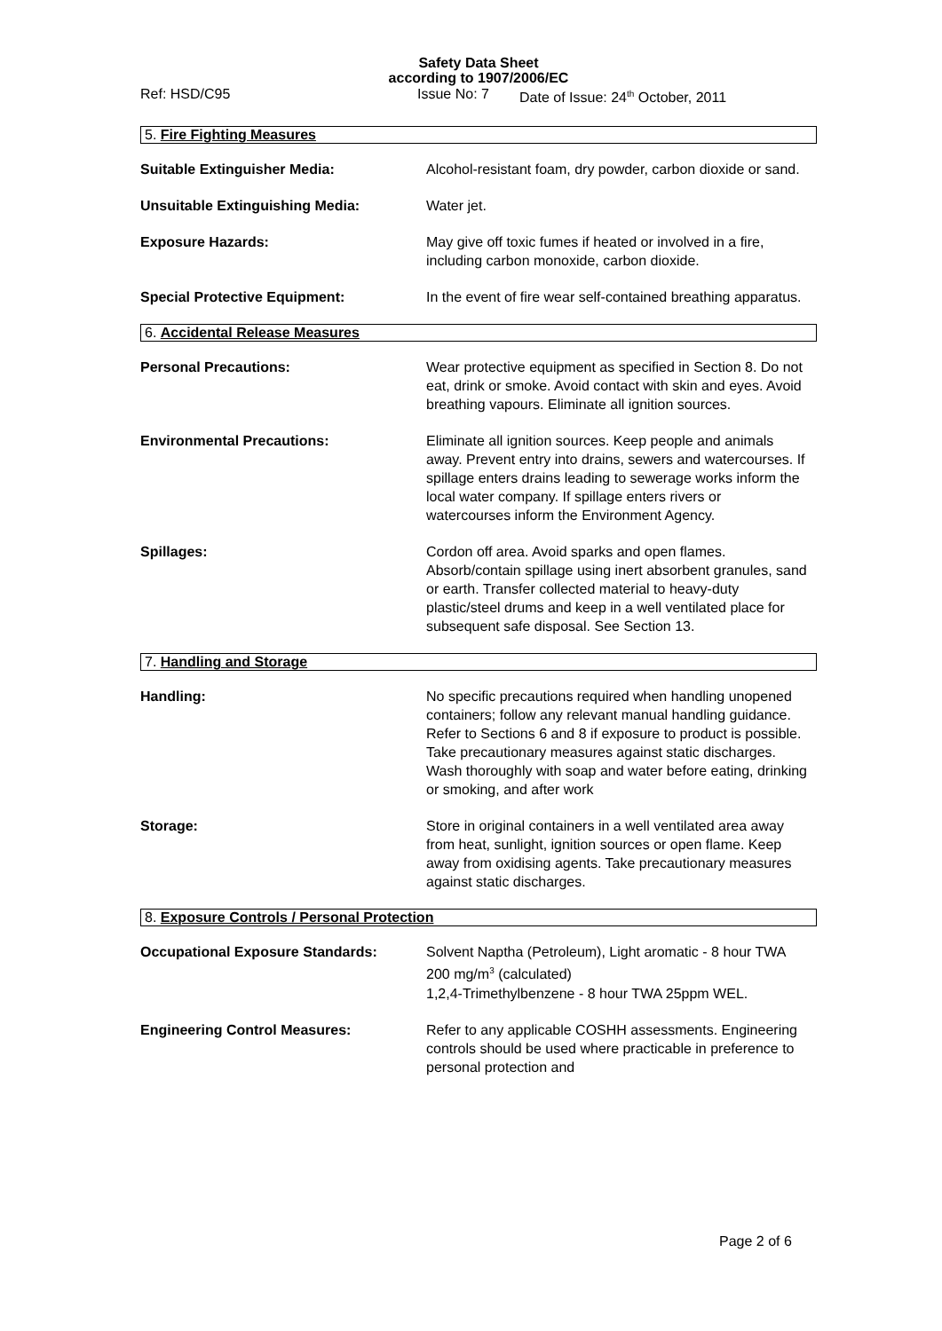Safety Data Sheet
according to 1907/2006/EC
Ref: HSD/C95 Issue No: 7 Date of Issue: 24<sup>th</sup> October, 2011
5. Fire Fighting Measures
Suitable Extinguisher Media: Alcohol-resistant foam, dry powder, carbon dioxide or sand.
Unsuitable Extinguishing Media: Water jet.
Exposure Hazards: May give off toxic fumes if heated or involved in a fire, including carbon monoxide, carbon dioxide.
Special Protective Equipment: In the event of fire wear self-contained breathing apparatus.
6. Accidental Release Measures
Personal Precautions: Wear protective equipment as specified in Section 8. Do not eat, drink or smoke. Avoid contact with skin and eyes. Avoid breathing vapours. Eliminate all ignition sources.
Environmental Precautions: Eliminate all ignition sources. Keep people and animals away. Prevent entry into drains, sewers and watercourses. If spillage enters drains leading to sewerage works inform the local water company. If spillage enters rivers or watercourses inform the Environment Agency.
Spillages: Cordon off area. Avoid sparks and open flames. Absorb/contain spillage using inert absorbent granules, sand or earth. Transfer collected material to heavy-duty plastic/steel drums and keep in a well ventilated place for subsequent safe disposal. See Section 13.
7. Handling and Storage
Handling: No specific precautions required when handling unopened containers; follow any relevant manual handling guidance. Refer to Sections 6 and 8 if exposure to product is possible. Take precautionary measures against static discharges. Wash thoroughly with soap and water before eating, drinking or smoking, and after work
Storage: Store in original containers in a well ventilated area away from heat, sunlight, ignition sources or open flame. Keep away from oxidising agents. Take precautionary measures against static discharges.
8. Exposure Controls / Personal Protection
Occupational Exposure Standards: Solvent Naptha (Petroleum), Light aromatic - 8 hour TWA 200 mg/m<sup>3</sup> (calculated)
1,2,4-Trimethylbenzene - 8 hour TWA 25ppm WEL.
Engineering Control Measures: Refer to any applicable COSHH assessments. Engineering controls should be used where practicable in preference to personal protection and
Page 2 of 6